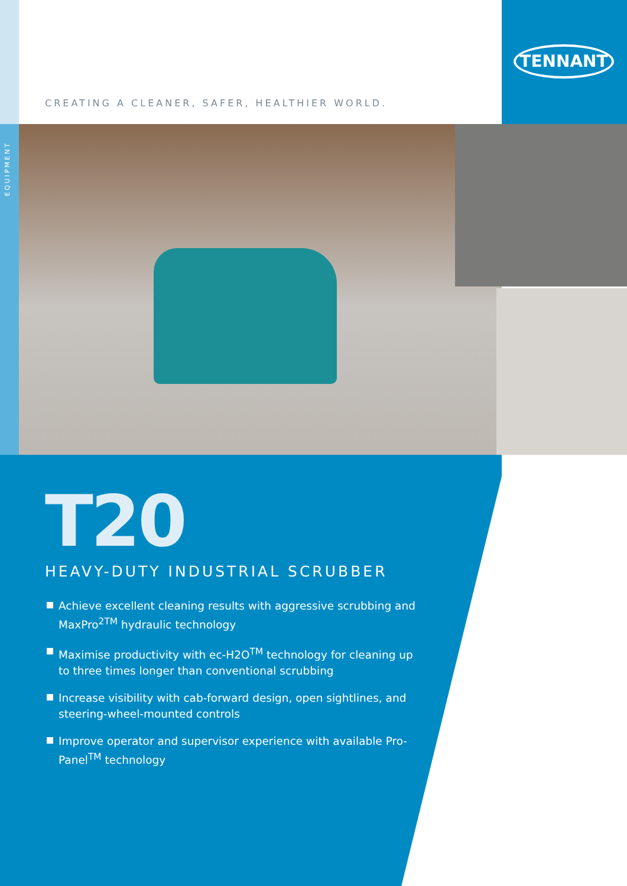EQUIPMENT
TENNANT
CREATING A CLEANER, SAFER, HEALTHIER WORLD.
T20
HEAVY-DUTY INDUSTRIAL SCRUBBER
Achieve excellent cleaning results with aggressive scrubbing and MaxPro<sup>2TM</sup> hydraulic technology
Maximise productivity with ec-H2O<sup>TM</sup> technology for cleaning up to three times longer than conventional scrubbing
Increase visibility with cab-forward design, open sightlines, and steering-wheel-mounted controls
Improve operator and supervisor experience with available Pro-Panel<sup>TM</sup> technology